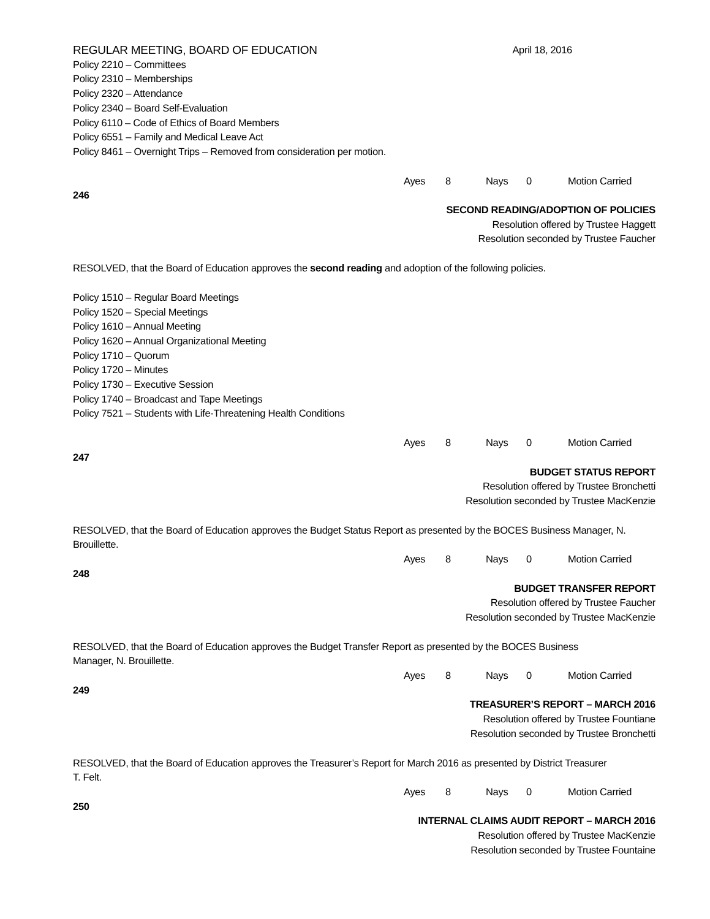REGULAR MEETING, BOARD OF EDUCATION April 18, 2016
Policy 2210 – Committees
Policy 2310 – Memberships
Policy 2320 – Attendance
Policy 2340 – Board Self-Evaluation
Policy 6110 – Code of Ethics of Board Members
Policy 6551 – Family and Medical Leave Act
Policy 8461 – Overnight Trips – Removed from consideration per motion.
Ayes 8 Nays 0 Motion Carried
246
SECOND READING/ADOPTION OF POLICIES
Resolution offered by Trustee Haggett
Resolution seconded by Trustee Faucher
RESOLVED, that the Board of Education approves the second reading and adoption of the following policies.
Policy 1510 – Regular Board Meetings
Policy 1520 – Special Meetings
Policy 1610 – Annual Meeting
Policy 1620 – Annual Organizational Meeting
Policy 1710 – Quorum
Policy 1720 – Minutes
Policy 1730 – Executive Session
Policy 1740 – Broadcast and Tape Meetings
Policy 7521 – Students with Life-Threatening Health Conditions
Ayes 8 Nays 0 Motion Carried
247
BUDGET STATUS REPORT
Resolution offered by Trustee Bronchetti
Resolution seconded by Trustee MacKenzie
RESOLVED, that the Board of Education approves the Budget Status Report as presented by the BOCES Business Manager, N. Brouillette.
Ayes 8 Nays 0 Motion Carried
248
BUDGET TRANSFER REPORT
Resolution offered by Trustee Faucher
Resolution seconded by Trustee MacKenzie
RESOLVED, that the Board of Education approves the Budget Transfer Report as presented by the BOCES Business
Manager, N. Brouillette.
Ayes 8 Nays 0 Motion Carried
249
TREASURER’S REPORT – MARCH 2016
Resolution offered by Trustee Fountiane
Resolution seconded by Trustee Bronchetti
RESOLVED, that the Board of Education approves the Treasurer’s Report for March 2016 as presented by District Treasurer
T. Felt.
Ayes 8 Nays 0 Motion Carried
250
INTERNAL CLAIMS AUDIT REPORT – MARCH 2016
Resolution offered by Trustee MacKenzie
Resolution seconded by Trustee Fountaine